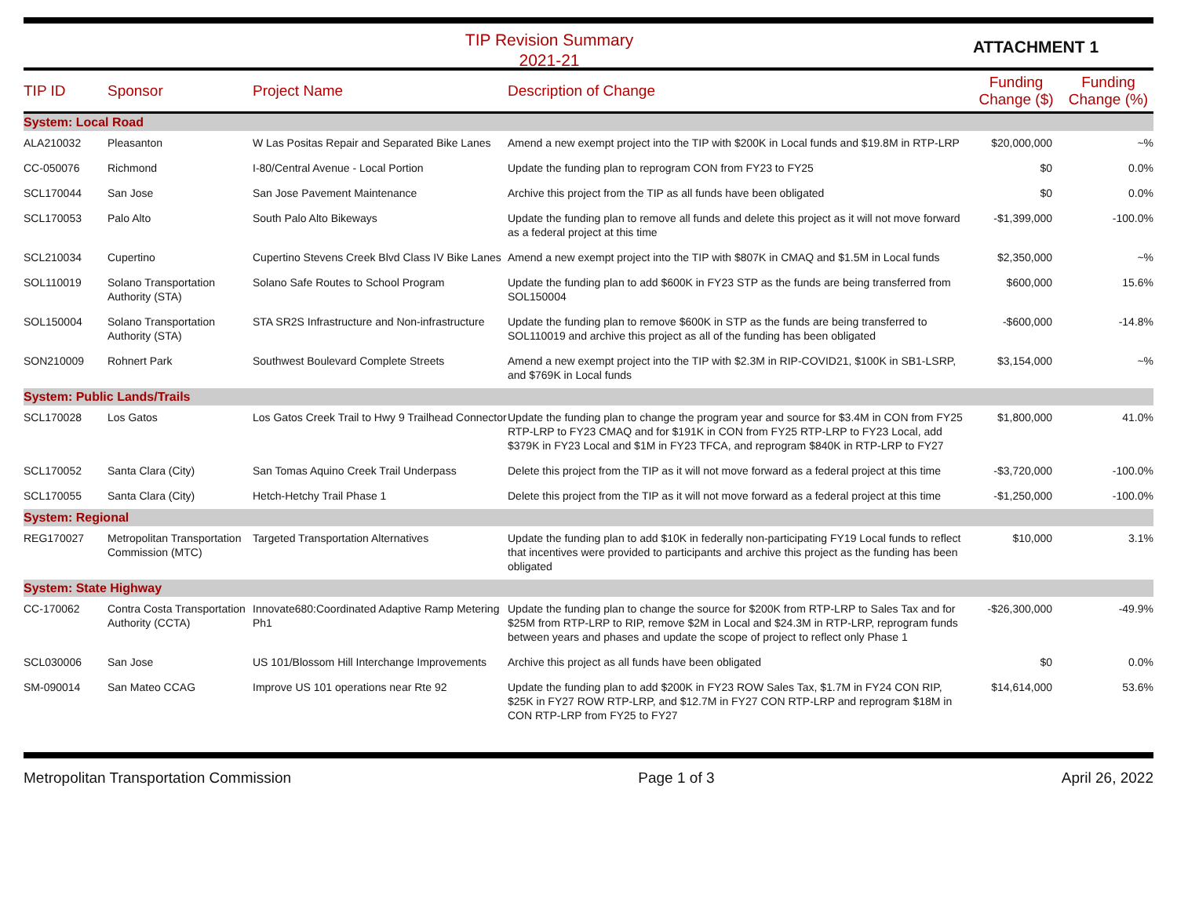TIP Revision Summary
2021-21
ATTACHMENT 1
| TIP ID | Sponsor | Project Name | Description of Change | Funding Change ($) | Funding Change (%) |
| --- | --- | --- | --- | --- | --- |
| System: Local Road | | | | | |
| ALA210032 | Pleasanton | W Las Positas Repair and Separated Bike Lanes | Amend a new exempt project into the TIP with $200K in Local funds and $19.8M in RTP-LRP | $20,000,000 | ~% |
| CC-050076 | Richmond | I-80/Central Avenue - Local Portion | Update the funding plan to reprogram CON from FY23 to FY25 | $0 | 0.0% |
| SCL170044 | San Jose | San Jose Pavement Maintenance | Archive this project from the TIP as all funds have been obligated | $0 | 0.0% |
| SCL170053 | Palo Alto | South Palo Alto Bikeways | Update the funding plan to remove all funds and delete this project as it will not move forward as a federal project at this time | -$1,399,000 | -100.0% |
| SCL210034 | Cupertino | Cupertino Stevens Creek Blvd Class IV Bike Lanes | Amend a new exempt project into the TIP with $807K in CMAQ and $1.5M in Local funds | $2,350,000 | ~% |
| SOL110019 | Solano Transportation Authority (STA) | Solano Safe Routes to School Program | Update the funding plan to add $600K in FY23 STP as the funds are being transferred from SOL150004 | $600,000 | 15.6% |
| SOL150004 | Solano Transportation Authority (STA) | STA SR2S Infrastructure and Non-infrastructure | Update the funding plan to remove $600K in STP as the funds are being transferred to SOL110019 and archive this project as all of the funding has been obligated | -$600,000 | -14.8% |
| SON210009 | Rohnert Park | Southwest Boulevard Complete Streets | Amend a new exempt project into the TIP with $2.3M in RIP-COVID21, $100K in SB1-LSRP, and $769K in Local funds | $3,154,000 | ~% |
| System: Public Lands/Trails | | | | | |
| SCL170028 | Los Gatos | Los Gatos Creek Trail to Hwy 9 Trailhead Connector | Update the funding plan to change the program year and source for $3.4M in CON from FY25 RTP-LRP to FY23 CMAQ and for $191K in CON from FY25 RTP-LRP to FY23 Local, add $379K in FY23 Local and $1M in FY23 TFCA, and reprogram $840K in RTP-LRP to FY27 | $1,800,000 | 41.0% |
| SCL170052 | Santa Clara (City) | San Tomas Aquino Creek Trail Underpass | Delete this project from the TIP as it will not move forward as a federal project at this time | -$3,720,000 | -100.0% |
| SCL170055 | Santa Clara (City) | Hetch-Hetchy Trail Phase 1 | Delete this project from the TIP as it will not move forward as a federal project at this time | -$1,250,000 | -100.0% |
| System: Regional | | | | | |
| REG170027 | Metropolitan Transportation Commission (MTC) | Targeted Transportation Alternatives | Update the funding plan to add $10K in federally non-participating FY19 Local funds to reflect that incentives were provided to participants and archive this project as the funding has been obligated | $10,000 | 3.1% |
| System: State Highway | | | | | |
| CC-170062 | Contra Costa Transportation Authority (CCTA) | Innovate680:Coordinated Adaptive Ramp Metering Ph1 | Update the funding plan to change the source for $200K from RTP-LRP to Sales Tax and for $25M from RTP-LRP to RIP, remove $2M in Local and $24.3M in RTP-LRP, reprogram funds between years and phases and update the scope of project to reflect only Phase 1 | -$26,300,000 | -49.9% |
| SCL030006 | San Jose | US 101/Blossom Hill Interchange Improvements | Archive this project as all funds have been obligated | $0 | 0.0% |
| SM-090014 | San Mateo CCAG | Improve US 101 operations near Rte 92 | Update the funding plan to add $200K in FY23 ROW Sales Tax, $1.7M in FY24 CON RIP, $25K in FY27 ROW RTP-LRP, and $12.7M in FY27 CON RTP-LRP and reprogram $18M in CON RTP-LRP from FY25 to FY27 | $14,614,000 | 53.6% |
Metropolitan Transportation Commission Page 1 of 3 April 26, 2022